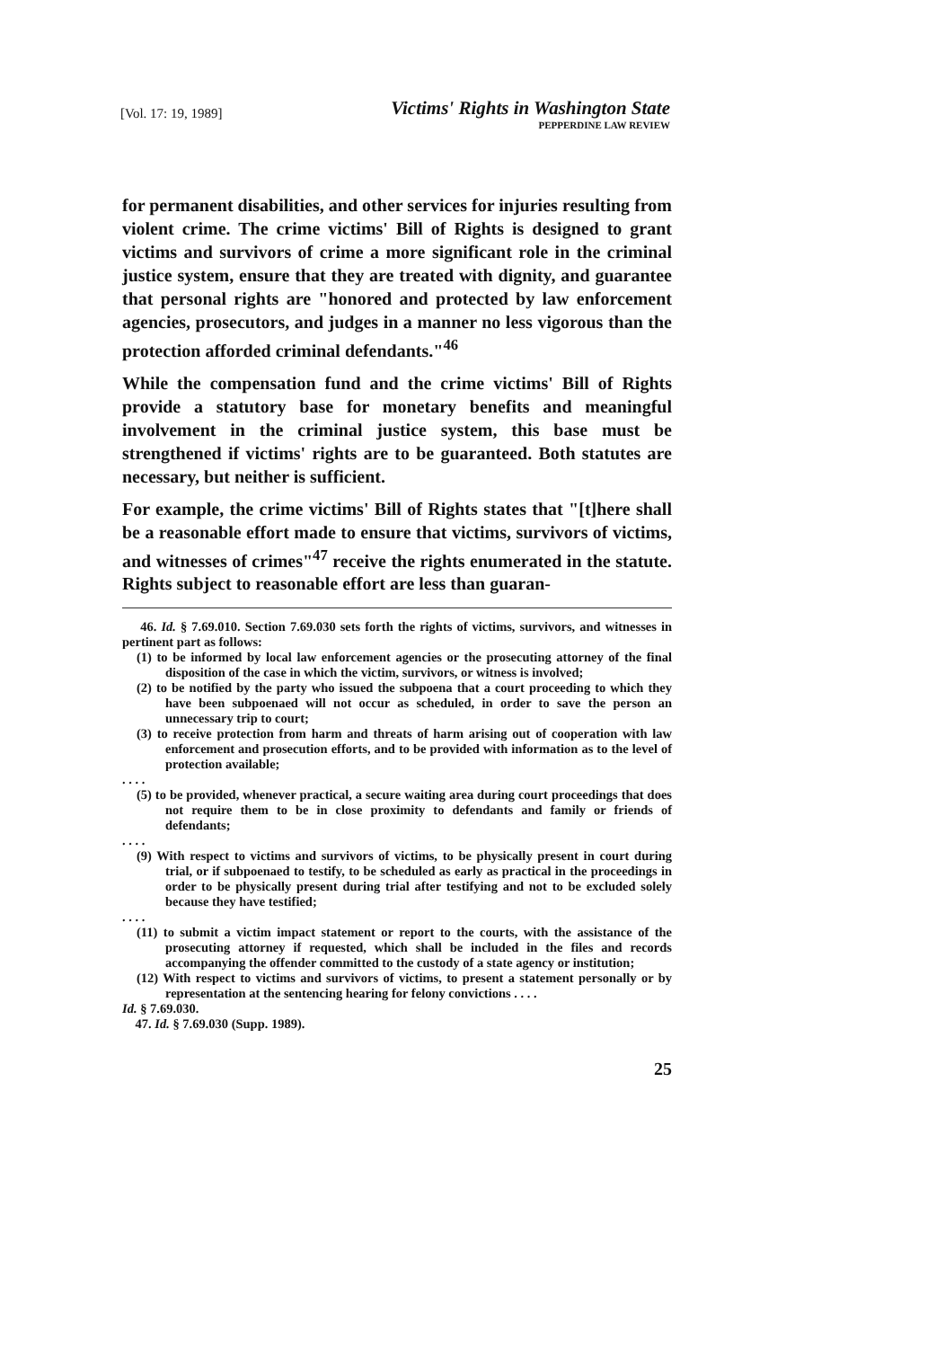[Vol. 17: 19, 1989]
Victims' Rights in Washington State
PEPPERDINE LAW REVIEW
for permanent disabilities, and other services for injuries resulting from violent crime. The crime victims' Bill of Rights is designed to grant victims and survivors of crime a more significant role in the criminal justice system, ensure that they are treated with dignity, and guarantee that personal rights are "honored and protected by law enforcement agencies, prosecutors, and judges in a manner no less vigorous than the protection afforded criminal defendants."<sup>46</sup>
While the compensation fund and the crime victims' Bill of Rights provide a statutory base for monetary benefits and meaningful involvement in the criminal justice system, this base must be strengthened if victims' rights are to be guaranteed. Both statutes are necessary, but neither is sufficient.
For example, the crime victims' Bill of Rights states that "[t]here shall be a reasonable effort made to ensure that victims, survivors of victims, and witnesses of crimes"<sup>47</sup> receive the rights enumerated in the statute. Rights subject to reasonable effort are less than guaran-
46. Id. § 7.69.010. Section 7.69.030 sets forth the rights of victims, survivors, and witnesses in pertinent part as follows:
(1) to be informed by local law enforcement agencies or the prosecuting attorney of the final disposition of the case in which the victim, survivors, or witness is involved;
(2) to be notified by the party who issued the subpoena that a court proceeding to which they have been subpoenaed will not occur as scheduled, in order to save the person an unnecessary trip to court;
(3) to receive protection from harm and threats of harm arising out of cooperation with law enforcement and prosecution efforts, and to be provided with information as to the level of protection available;
. . . .
(5) to be provided, whenever practical, a secure waiting area during court proceedings that does not require them to be in close proximity to defendants and family or friends of defendants;
. . . .
(9) With respect to victims and survivors of victims, to be physically present in court during trial, or if subpoenaed to testify, to be scheduled as early as practical in the proceedings in order to be physically present during trial after testifying and not to be excluded solely because they have testified;
. . . .
(11) to submit a victim impact statement or report to the courts, with the assistance of the prosecuting attorney if requested, which shall be included in the files and records accompanying the offender committed to the custody of a state agency or institution;
(12) With respect to victims and survivors of victims, to present a statement personally or by representation at the sentencing hearing for felony convictions . . . .
Id. § 7.69.030.
47. Id. § 7.69.030 (Supp. 1989).
25